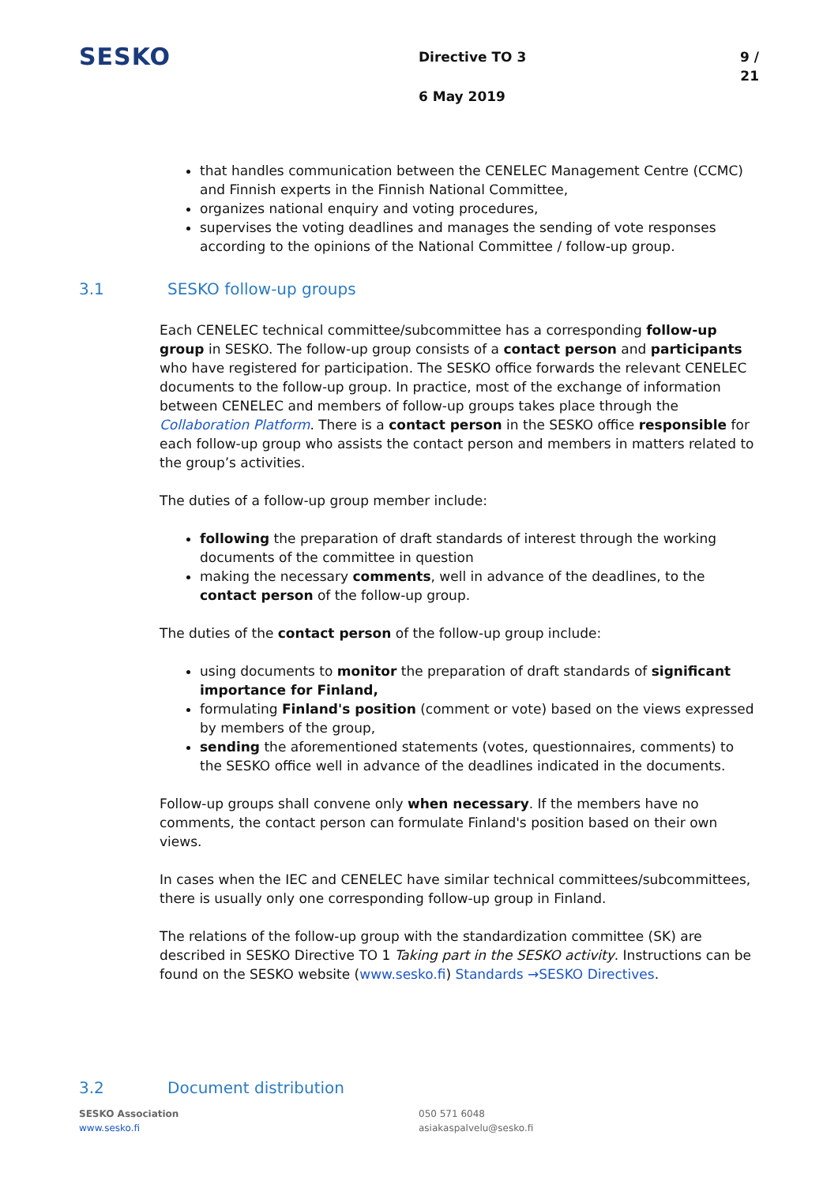SESKO
Directive TO 3 9 / 21
6 May 2019
that handles communication between the CENELEC Management Centre (CCMC) and Finnish experts in the Finnish National Committee,
organizes national enquiry and voting procedures,
supervises the voting deadlines and manages the sending of vote responses according to the opinions of the National Committee / follow-up group.
3.1 SESKO follow-up groups
Each CENELEC technical committee/subcommittee has a corresponding follow-up group in SESKO. The follow-up group consists of a contact person and participants who have registered for participation. The SESKO office forwards the relevant CENELEC documents to the follow-up group. In practice, most of the exchange of information between CENELEC and members of follow-up groups takes place through the Collaboration Platform. There is a contact person in the SESKO office responsible for each follow-up group who assists the contact person and members in matters related to the group’s activities.
The duties of a follow-up group member include:
following the preparation of draft standards of interest through the working documents of the committee in question
making the necessary comments, well in advance of the deadlines, to the contact person of the follow-up group.
The duties of the contact person of the follow-up group include:
using documents to monitor the preparation of draft standards of significant importance for Finland,
formulating Finland's position (comment or vote) based on the views expressed by members of the group,
sending the aforementioned statements (votes, questionnaires, comments) to the SESKO office well in advance of the deadlines indicated in the documents.
Follow-up groups shall convene only when necessary. If the members have no comments, the contact person can formulate Finland's position based on their own views.
In cases when the IEC and CENELEC have similar technical committees/subcommittees, there is usually only one corresponding follow-up group in Finland.
The relations of the follow-up group with the standardization committee (SK) are described in SESKO Directive TO 1 Taking part in the SESKO activity. Instructions can be found on the SESKO website (www.sesko.fi) Standards →SESKO Directives.
3.2 Document distribution
SESKO Association
www.sesko.fi
050 571 6048
asiakaspalvelu@sesko.fi